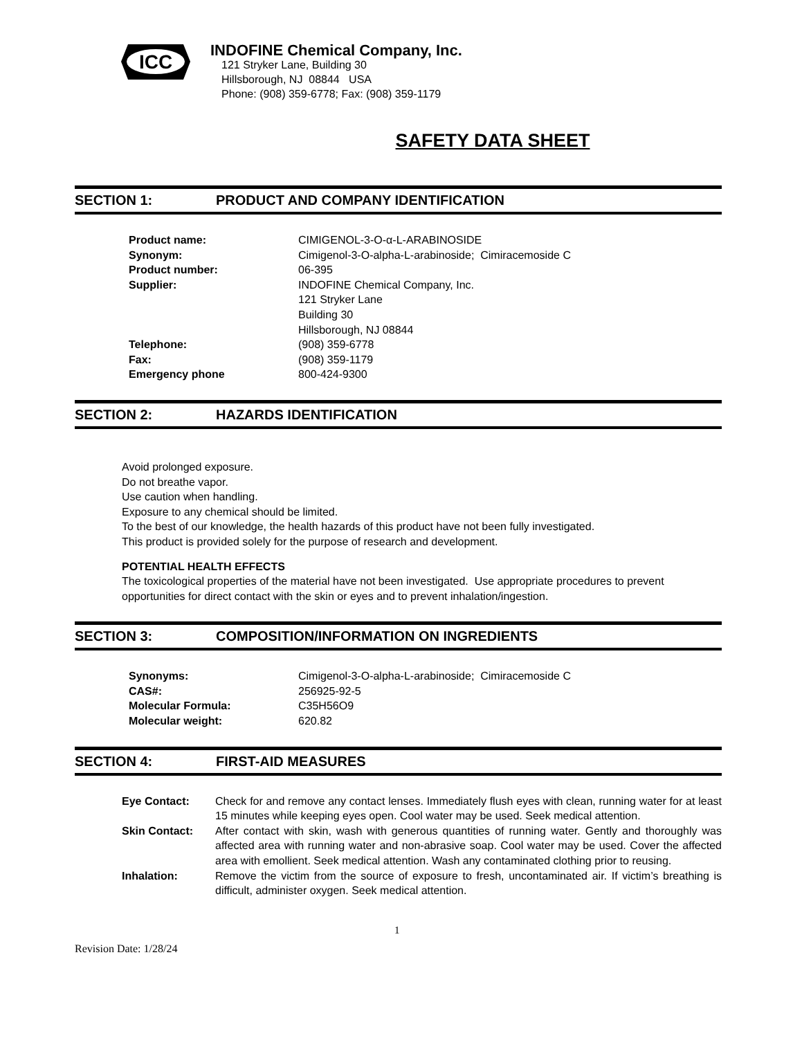ICC
INDOFINE Chemical Company, Inc.
121 Stryker Lane, Building 30
Hillsborough, NJ 08844 USA
Phone: (908) 359-6778; Fax: (908) 359-1179
SAFETY DATA SHEET
SECTION 1: PRODUCT AND COMPANY IDENTIFICATION
| Product name: | CIMIGENOL-3-O-α-L-ARABINOSIDE |
| Synonym: | Cimigenol-3-O-alpha-L-arabinoside; Cimiracemoside C |
| Product number: | 06-395 |
| Supplier: | INDOFINE Chemical Company, Inc. 121 Stryker Lane Building 30 Hillsborough, NJ 08844 |
| Telephone: | (908) 359-6778 |
| Fax: | (908) 359-1179 |
| Emergency phone | 800-424-9300 |
SECTION 2: HAZARDS IDENTIFICATION
Avoid prolonged exposure.
Do not breathe vapor.
Use caution when handling.
Exposure to any chemical should be limited.
To the best of our knowledge, the health hazards of this product have not been fully investigated.
This product is provided solely for the purpose of research and development.
POTENTIAL HEALTH EFFECTS
The toxicological properties of the material have not been investigated. Use appropriate procedures to prevent opportunities for direct contact with the skin or eyes and to prevent inhalation/ingestion.
SECTION 3: COMPOSITION/INFORMATION ON INGREDIENTS
| Synonyms: | Cimigenol-3-O-alpha-L-arabinoside; Cimiracemoside C |
| CAS#: | 256925-92-5 |
| Molecular Formula: | C35H56O9 |
| Molecular weight: | 620.82 |
SECTION 4: FIRST-AID MEASURES
| Eye Contact: | Check for and remove any contact lenses. Immediately flush eyes with clean, running water for at least 15 minutes while keeping eyes open. Cool water may be used. Seek medical attention. |
| Skin Contact: | After contact with skin, wash with generous quantities of running water. Gently and thoroughly was affected area with running water and non-abrasive soap. Cool water may be used. Cover the affected area with emollient. Seek medical attention. Wash any contaminated clothing prior to reusing. |
| Inhalation: | Remove the victim from the source of exposure to fresh, uncontaminated air. If victim’s breathing is difficult, administer oxygen. Seek medical attention. |
1
Revision Date: 1/28/24